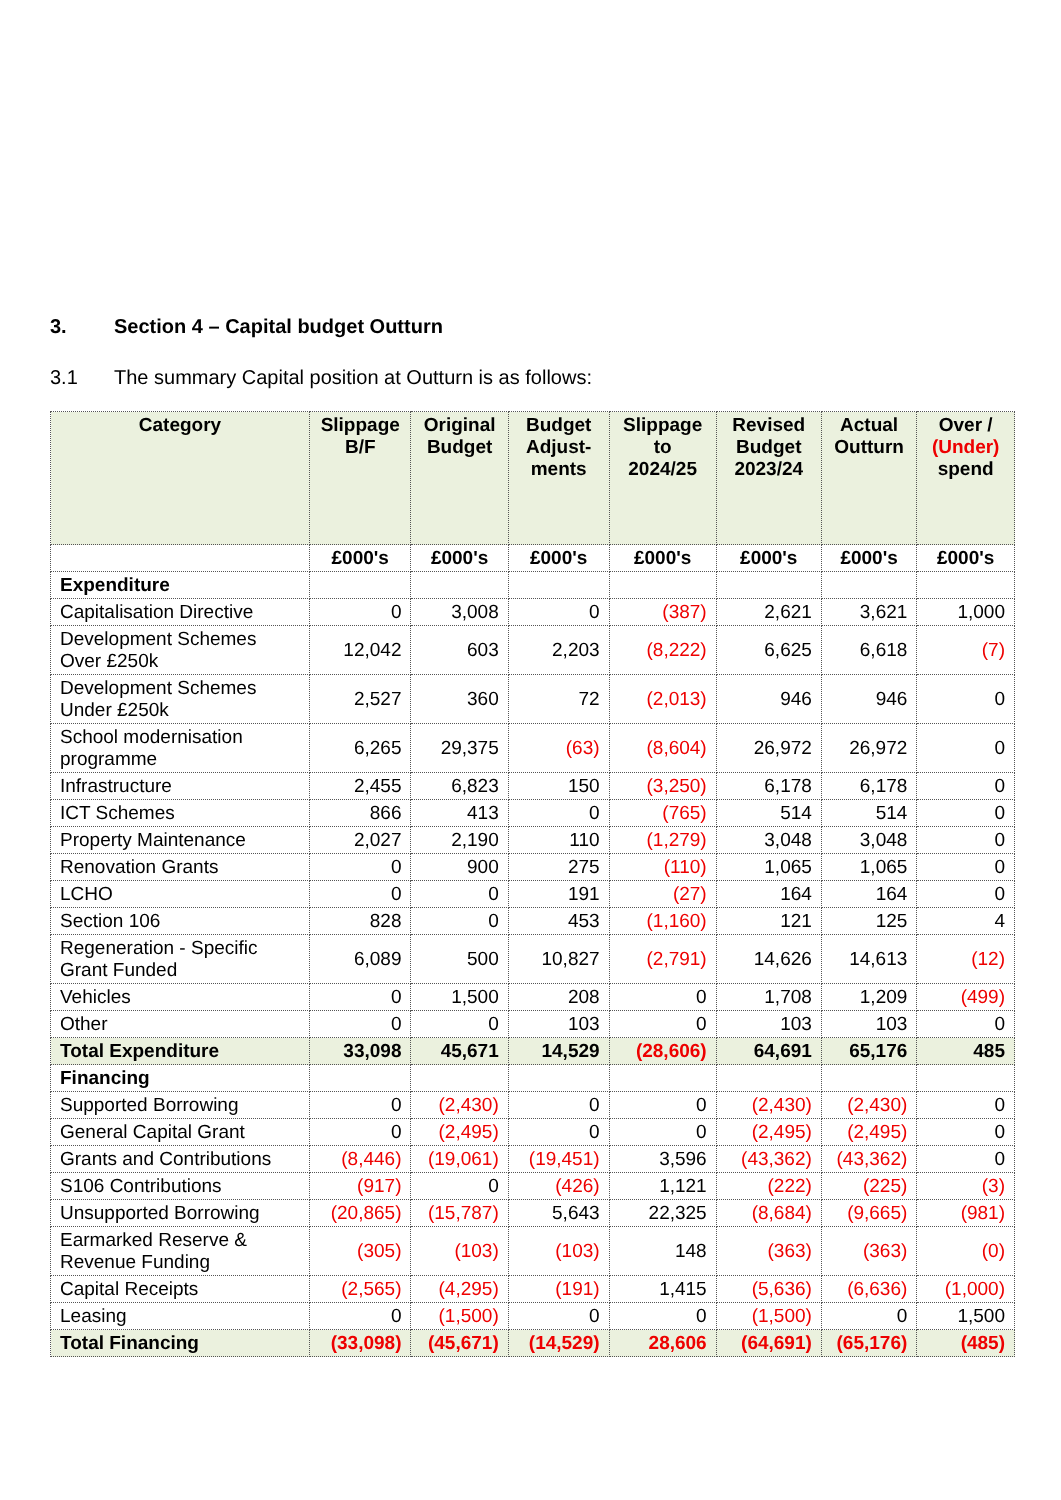3. Section 4 – Capital budget Outturn
3.1 The summary Capital position at Outturn is as follows:
| Category | Slippage B/F | Original Budget | Budget Adjust-ments | Slippage to 2024/25 | Revised Budget 2023/24 | Actual Outturn | Over / (Under) spend |
| --- | --- | --- | --- | --- | --- | --- | --- |
| | £000's | £000's | £000's | £000's | £000's | £000's | £000's |
| Expenditure | | | | | | | |
| Capitalisation Directive | 0 | 3,008 | 0 | (387) | 2,621 | 3,621 | 1,000 |
| Development Schemes Over £250k | 12,042 | 603 | 2,203 | (8,222) | 6,625 | 6,618 | (7) |
| Development Schemes Under £250k | 2,527 | 360 | 72 | (2,013) | 946 | 946 | 0 |
| School modernisation programme | 6,265 | 29,375 | (63) | (8,604) | 26,972 | 26,972 | 0 |
| Infrastructure | 2,455 | 6,823 | 150 | (3,250) | 6,178 | 6,178 | 0 |
| ICT Schemes | 866 | 413 | 0 | (765) | 514 | 514 | 0 |
| Property Maintenance | 2,027 | 2,190 | 110 | (1,279) | 3,048 | 3,048 | 0 |
| Renovation Grants | 0 | 900 | 275 | (110) | 1,065 | 1,065 | 0 |
| LCHO | 0 | 0 | 191 | (27) | 164 | 164 | 0 |
| Section 106 | 828 | 0 | 453 | (1,160) | 121 | 125 | 4 |
| Regeneration - Specific Grant Funded | 6,089 | 500 | 10,827 | (2,791) | 14,626 | 14,613 | (12) |
| Vehicles | 0 | 1,500 | 208 | 0 | 1,708 | 1,209 | (499) |
| Other | 0 | 0 | 103 | 0 | 103 | 103 | 0 |
| Total Expenditure | 33,098 | 45,671 | 14,529 | (28,606) | 64,691 | 65,176 | 485 |
| Financing | | | | | | | |
| Supported Borrowing | 0 | (2,430) | 0 | 0 | (2,430) | (2,430) | 0 |
| General Capital Grant | 0 | (2,495) | 0 | 0 | (2,495) | (2,495) | 0 |
| Grants and Contributions | (8,446) | (19,061) | (19,451) | 3,596 | (43,362) | (43,362) | 0 |
| S106 Contributions | (917) | 0 | (426) | 1,121 | (222) | (225) | (3) |
| Unsupported Borrowing | (20,865) | (15,787) | 5,643 | 22,325 | (8,684) | (9,665) | (981) |
| Earmarked Reserve & Revenue Funding | (305) | (103) | (103) | 148 | (363) | (363) | (0) |
| Capital Receipts | (2,565) | (4,295) | (191) | 1,415 | (5,636) | (6,636) | (1,000) |
| Leasing | 0 | (1,500) | 0 | 0 | (1,500) | 0 | 1,500 |
| Total Financing | (33,098) | (45,671) | (14,529) | 28,606 | (64,691) | (65,176) | (485) |